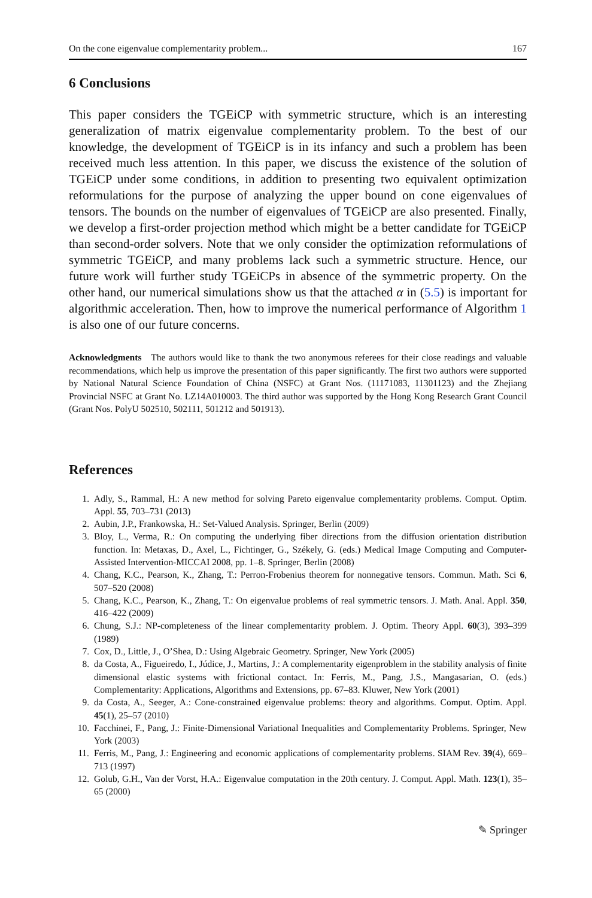On the cone eigenvalue complementarity problem... 167
6 Conclusions
This paper considers the TGEiCP with symmetric structure, which is an interesting generalization of matrix eigenvalue complementarity problem. To the best of our knowledge, the development of TGEiCP is in its infancy and such a problem has been received much less attention. In this paper, we discuss the existence of the solution of TGEiCP under some conditions, in addition to presenting two equivalent optimization reformulations for the purpose of analyzing the upper bound on cone eigenvalues of tensors. The bounds on the number of eigenvalues of TGEiCP are also presented. Finally, we develop a first-order projection method which might be a better candidate for TGEiCP than second-order solvers. Note that we only consider the optimization reformulations of symmetric TGEiCP, and many problems lack such a symmetric structure. Hence, our future work will further study TGEiCPs in absence of the symmetric property. On the other hand, our numerical simulations show us that the attached α in (5.5) is important for algorithmic acceleration. Then, how to improve the numerical performance of Algorithm 1 is also one of our future concerns.
Acknowledgments The authors would like to thank the two anonymous referees for their close readings and valuable recommendations, which help us improve the presentation of this paper significantly. The first two authors were supported by National Natural Science Foundation of China (NSFC) at Grant Nos. (11171083, 11301123) and the Zhejiang Provincial NSFC at Grant No. LZ14A010003. The third author was supported by the Hong Kong Research Grant Council (Grant Nos. PolyU 502510, 502111, 501212 and 501913).
References
1. Adly, S., Rammal, H.: A new method for solving Pareto eigenvalue complementarity problems. Comput. Optim. Appl. 55, 703–731 (2013)
2. Aubin, J.P., Frankowska, H.: Set-Valued Analysis. Springer, Berlin (2009)
3. Bloy, L., Verma, R.: On computing the underlying fiber directions from the diffusion orientation distribution function. In: Metaxas, D., Axel, L., Fichtinger, G., Székely, G. (eds.) Medical Image Computing and Computer-Assisted Intervention-MICCAI 2008, pp. 1–8. Springer, Berlin (2008)
4. Chang, K.C., Pearson, K., Zhang, T.: Perron-Frobenius theorem for nonnegative tensors. Commun. Math. Sci 6, 507–520 (2008)
5. Chang, K.C., Pearson, K., Zhang, T.: On eigenvalue problems of real symmetric tensors. J. Math. Anal. Appl. 350, 416–422 (2009)
6. Chung, S.J.: NP-completeness of the linear complementarity problem. J. Optim. Theory Appl. 60(3), 393–399 (1989)
7. Cox, D., Little, J., O’Shea, D.: Using Algebraic Geometry. Springer, New York (2005)
8. da Costa, A., Figueiredo, I., Júdice, J., Martins, J.: A complementarity eigenproblem in the stability analysis of finite dimensional elastic systems with frictional contact. In: Ferris, M., Pang, J.S., Mangasarian, O. (eds.) Complementarity: Applications, Algorithms and Extensions, pp. 67–83. Kluwer, New York (2001)
9. da Costa, A., Seeger, A.: Cone-constrained eigenvalue problems: theory and algorithms. Comput. Optim. Appl. 45(1), 25–57 (2010)
10. Facchinei, F., Pang, J.: Finite-Dimensional Variational Inequalities and Complementarity Problems. Springer, New York (2003)
11. Ferris, M., Pang, J.: Engineering and economic applications of complementarity problems. SIAM Rev. 39(4), 669–713 (1997)
12. Golub, G.H., Van der Vorst, H.A.: Eigenvalue computation in the 20th century. J. Comput. Appl. Math. 123(1), 35–65 (2000)
✎ Springer